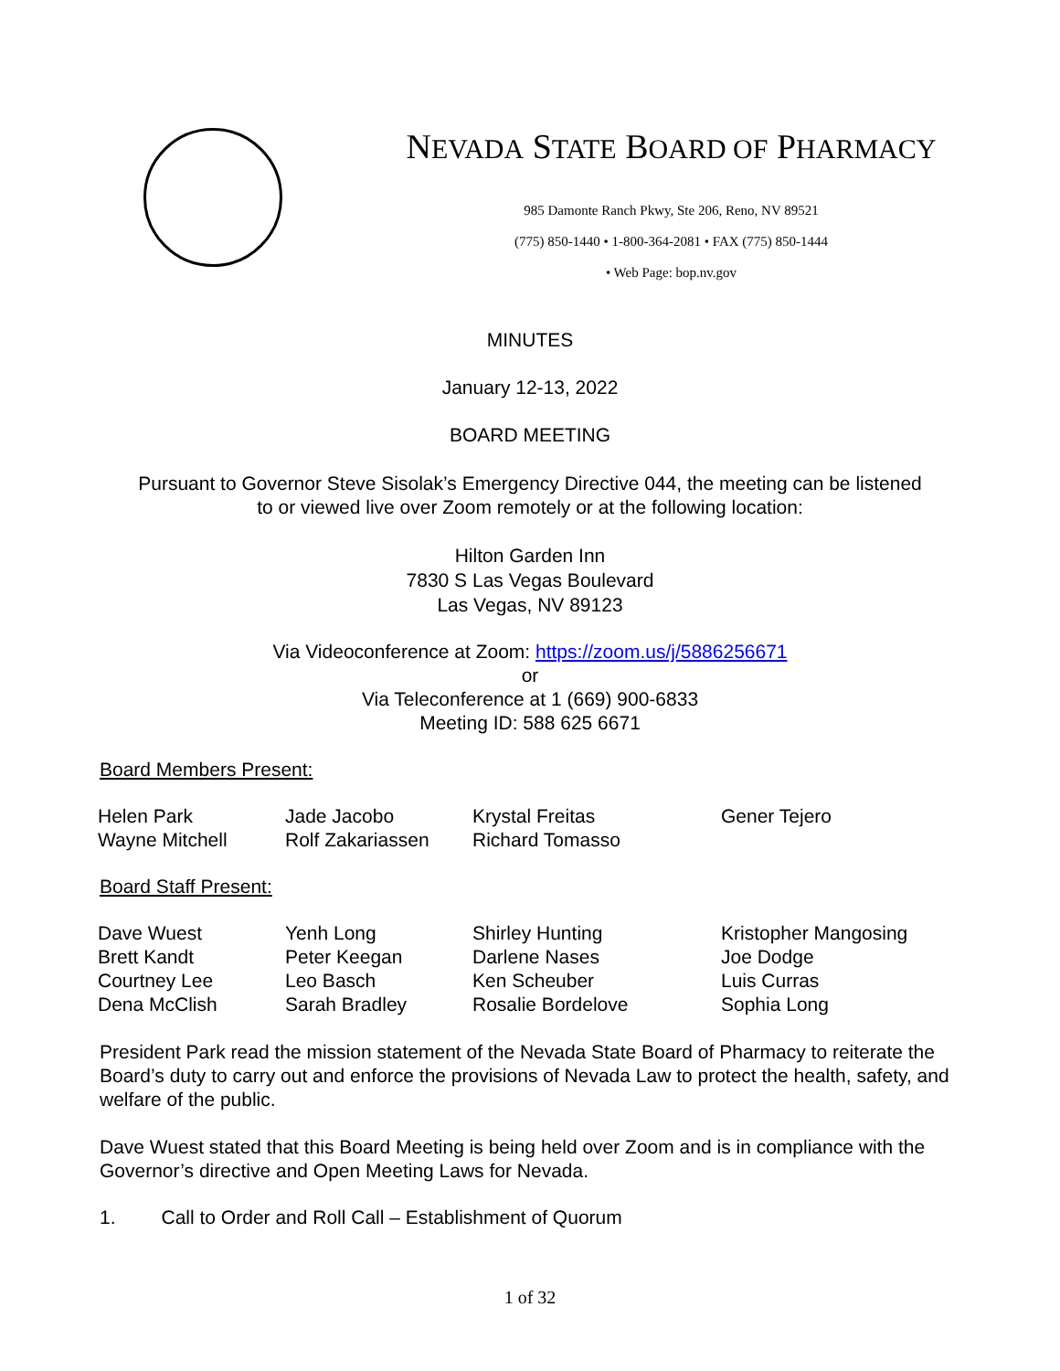NEVADA STATE BOARD OF PHARMACY
985 Damonte Ranch Pkwy, Ste 206, Reno, NV 89521
(775) 850-1440 • 1-800-364-2081 • FAX (775) 850-1444
• Web Page: bop.nv.gov
MINUTES
January 12-13, 2022
BOARD MEETING
Pursuant to Governor Steve Sisolak’s Emergency Directive 044, the meeting can be listened
to or viewed live over Zoom remotely or at the following location:
Hilton Garden Inn
7830 S Las Vegas Boulevard
Las Vegas, NV 89123
Via Videoconference at Zoom: https://zoom.us/j/5886256671
or
Via Teleconference at 1 (669) 900-6833
Meeting ID: 588 625 6671
Board Members Present:
| Helen Park | Jade Jacobo | Krystal Freitas | Gener Tejero |
| Wayne Mitchell | Rolf Zakariassen | Richard Tomasso | |
Board Staff Present:
| Dave Wuest | Yenh Long | Shirley Hunting | Kristopher Mangosing |
| Brett Kandt | Peter Keegan | Darlene Nases | Joe Dodge |
| Courtney Lee | Leo Basch | Ken Scheuber | Luis Curras |
| Dena McClish | Sarah Bradley | Rosalie Bordelove | Sophia Long |
President Park read the mission statement of the Nevada State Board of Pharmacy to reiterate the Board’s duty to carry out and enforce the provisions of Nevada Law to protect the health, safety, and welfare of the public.
Dave Wuest stated that this Board Meeting is being held over Zoom and is in compliance with the Governor’s directive and Open Meeting Laws for Nevada.
1. Call to Order and Roll Call – Establishment of Quorum
1 of 32